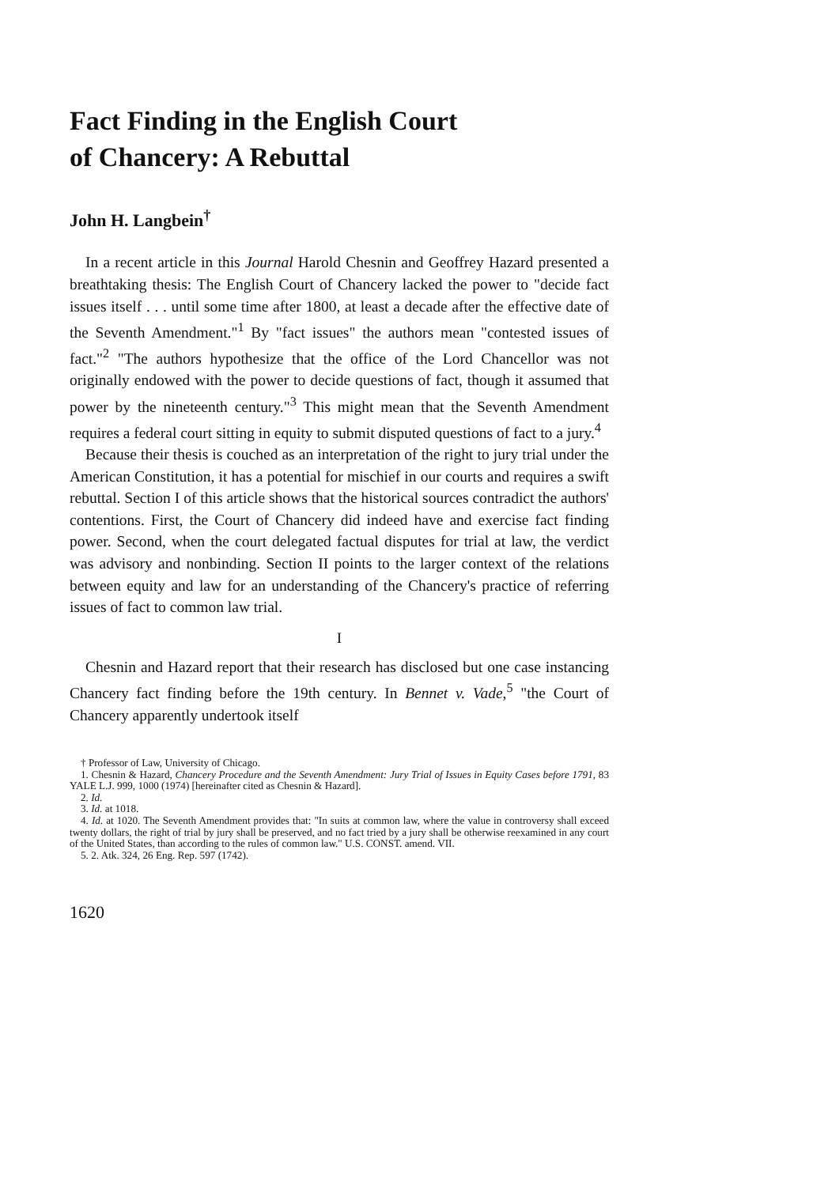Fact Finding in the English Court
of Chancery: A Rebuttal
John H. Langbein<sup>†</sup>
In a recent article in this Journal Harold Chesnin and Geoffrey Hazard presented a breathtaking thesis: The English Court of Chancery lacked the power to "decide fact issues itself . . . until some time after 1800, at least a decade after the effective date of the Seventh Amendment."<sup>1</sup> By "fact issues" the authors mean "contested issues of fact."<sup>2</sup> "The authors hypothesize that the office of the Lord Chancellor was not originally endowed with the power to decide questions of fact, though it assumed that power by the nineteenth century."<sup>3</sup> This might mean that the Seventh Amendment requires a federal court sitting in equity to submit disputed questions of fact to a jury.<sup>4</sup>
Because their thesis is couched as an interpretation of the right to jury trial under the American Constitution, it has a potential for mischief in our courts and requires a swift rebuttal. Section I of this article shows that the historical sources contradict the authors' contentions. First, the Court of Chancery did indeed have and exercise fact finding power. Second, when the court delegated factual disputes for trial at law, the verdict was advisory and nonbinding. Section II points to the larger context of the relations between equity and law for an understanding of the Chancery's practice of referring issues of fact to common law trial.
I
Chesnin and Hazard report that their research has disclosed but one case instancing Chancery fact finding before the 19th century. In Bennet v. Vade,<sup>5</sup> "the Court of Chancery apparently undertook itself
† Professor of Law, University of Chicago.
1. Chesnin & Hazard, Chancery Procedure and the Seventh Amendment: Jury Trial of Issues in Equity Cases before 1791, 83 YALE L.J. 999, 1000 (1974) [hereinafter cited as Chesnin & Hazard].
2. Id.
3. Id. at 1018.
4. Id. at 1020. The Seventh Amendment provides that: "In suits at common law, where the value in controversy shall exceed twenty dollars, the right of trial by jury shall be preserved, and no fact tried by a jury shall be otherwise reexamined in any court of the United States, than according to the rules of common law." U.S. CONST. amend. VII.
5. 2. Atk. 324, 26 Eng. Rep. 597 (1742).
1620